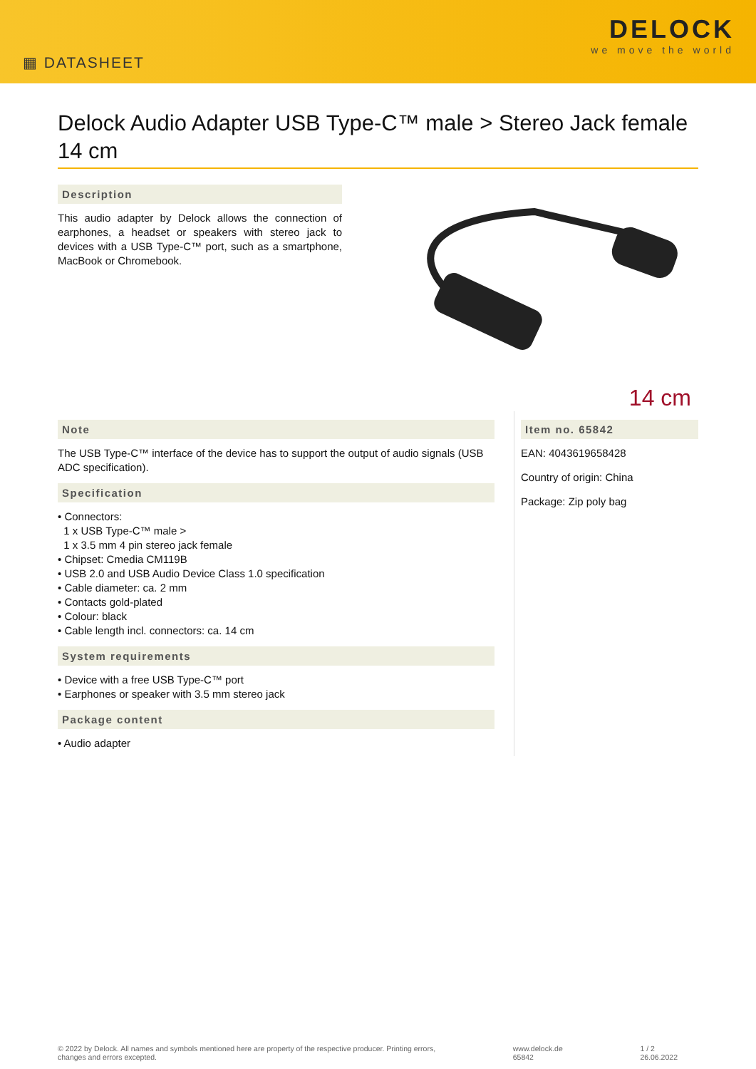▦ DATASHEET
DELOCK
we move the world
Delock Audio Adapter USB Type-C™ male > Stereo Jack female 14 cm
Description
This audio adapter by Delock allows the connection of earphones, a headset or speakers with stereo jack to devices with a USB Type-C™ port, such as a smartphone, MacBook or Chromebook.
14 cm
Note
The USB Type-C™ interface of the device has to support the output of audio signals (USB ADC specification).
Specification
• Connectors:
1 x USB Type-C™ male >
1 x 3.5 mm 4 pin stereo jack female
• Chipset: Cmedia CM119B
• USB 2.0 and USB Audio Device Class 1.0 specification
• Cable diameter: ca. 2 mm
• Contacts gold-plated
• Colour: black
• Cable length incl. connectors: ca. 14 cm
System requirements
• Device with a free USB Type-C™ port
• Earphones or speaker with 3.5 mm stereo jack
Package content
• Audio adapter
Item no. 65842
EAN: 4043619658428
Country of origin: China
Package: Zip poly bag
© 2022 by Delock. All names and symbols mentioned here are property of the respective producer. Printing errors,
changes and errors excepted.
www.delock.de
65842
1 / 2
26.06.2022